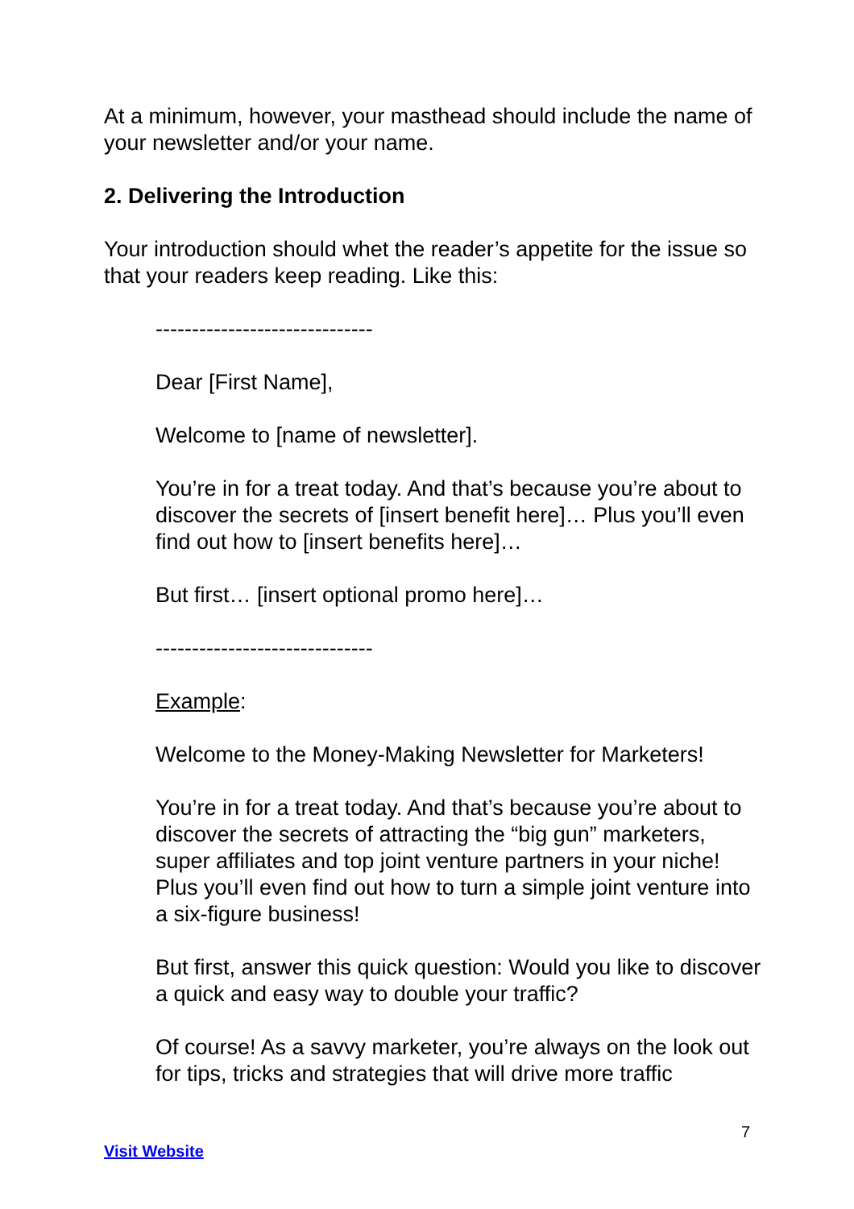At a minimum, however, your masthead should include the name of your newsletter and/or your name.
2. Delivering the Introduction
Your introduction should whet the reader’s appetite for the issue so that your readers keep reading. Like this:
------------------------------
Dear [First Name],
Welcome to [name of newsletter].
You’re in for a treat today. And that’s because you’re about to discover the secrets of [insert benefit here]… Plus you’ll even find out how to [insert benefits here]…
But first… [insert optional promo here]…
------------------------------
Example:
Welcome to the Money-Making Newsletter for Marketers!
You’re in for a treat today. And that’s because you’re about to discover the secrets of attracting the “big gun” marketers, super affiliates and top joint venture partners in your niche! Plus you’ll even find out how to turn a simple joint venture into a six-figure business!
But first, answer this quick question: Would you like to discover a quick and easy way to double your traffic?
Of course! As a savvy marketer, you’re always on the look out for tips, tricks and strategies that will drive more traffic
7
Visit Website